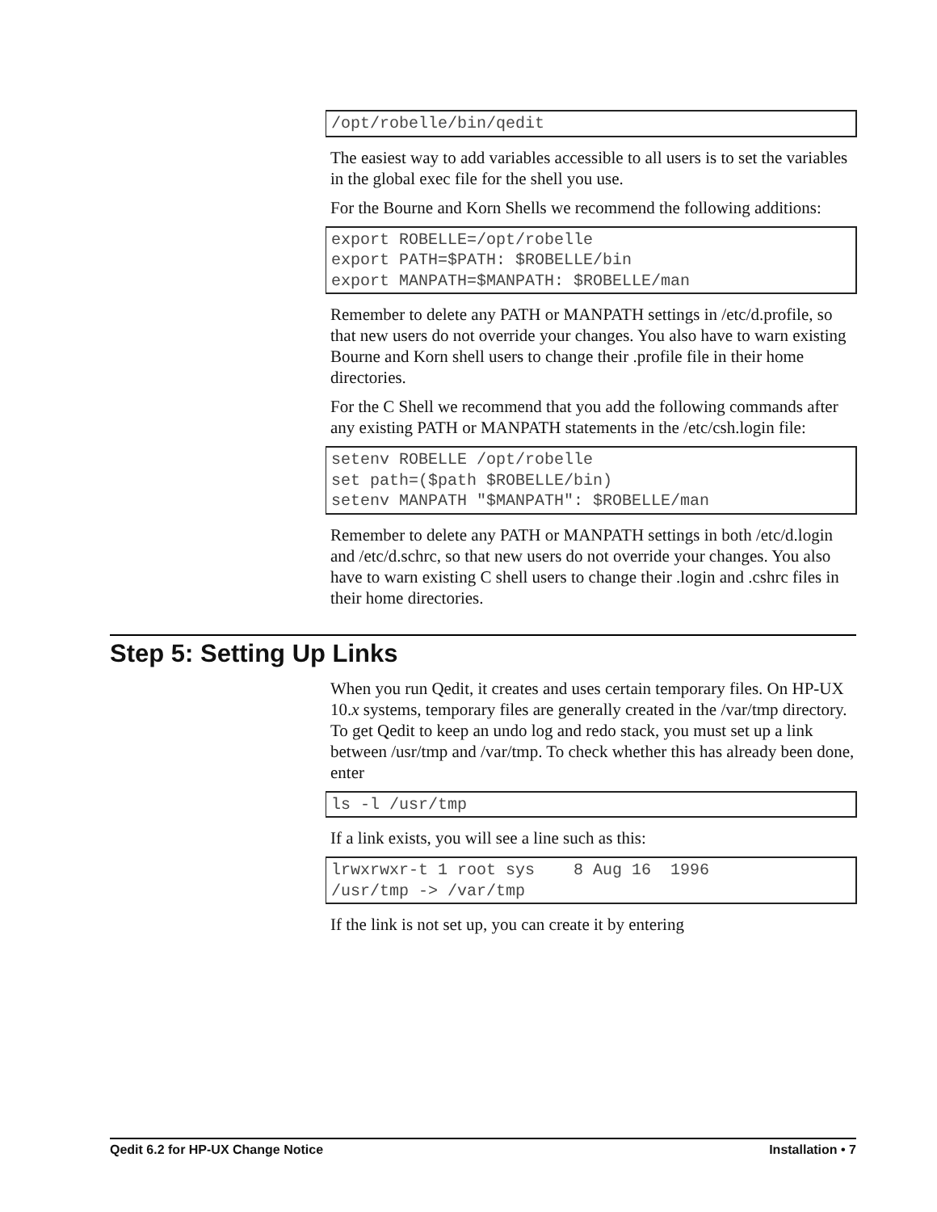/opt/robelle/bin/qedit
The easiest way to add variables accessible to all users is to set the variables in the global exec file for the shell you use.
For the Bourne and Korn Shells we recommend the following additions:
export ROBELLE=/opt/robelle
export PATH=$PATH: $ROBELLE/bin
export MANPATH=$MANPATH: $ROBELLE/man
Remember to delete any PATH or MANPATH settings in /etc/d.profile, so that new users do not override your changes. You also have to warn existing Bourne and Korn shell users to change their .profile file in their home directories.
For the C Shell we recommend that you add the following commands after any existing PATH or MANPATH statements in the /etc/csh.login file:
setenv ROBELLE /opt/robelle
set path=($path $ROBELLE/bin)
setenv MANPATH "$MANPATH": $ROBELLE/man
Remember to delete any PATH or MANPATH settings in both /etc/d.login and /etc/d.schrc, so that new users do not override your changes. You also have to warn existing C shell users to change their .login and .cshrc files in their home directories.
Step 5: Setting Up Links
When you run Qedit, it creates and uses certain temporary files. On HP-UX 10.x systems, temporary files are generally created in the /var/tmp directory. To get Qedit to keep an undo log and redo stack, you must set up a link between /usr/tmp and /var/tmp. To check whether this has already been done, enter
ls -l /usr/tmp
If a link exists, you will see a line such as this:
lrwxrwxr-t 1 root sys    8 Aug 16  1996
/usr/tmp -> /var/tmp
If the link is not set up, you can create it by entering
Qedit 6.2 for HP-UX Change Notice Installation • 7